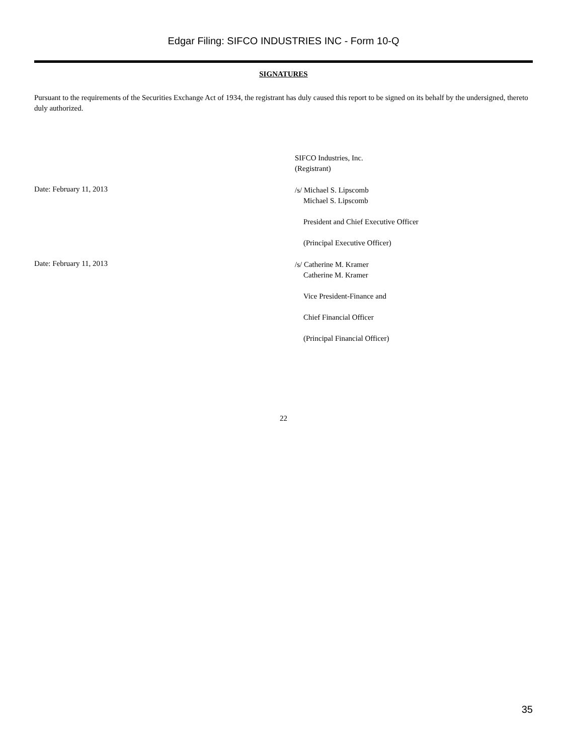Edgar Filing: SIFCO INDUSTRIES INC - Form 10-Q
SIGNATURES
Pursuant to the requirements of the Securities Exchange Act of 1934, the registrant has duly caused this report to be signed on its behalf by the undersigned, thereto duly authorized.
SIFCO Industries, Inc.
(Registrant)
Date: February 11, 2013
/s/ Michael S. Lipscomb
Michael S. Lipscomb
President and Chief Executive Officer
(Principal Executive Officer)
Date: February 11, 2013
/s/ Catherine M. Kramer
Catherine M. Kramer
Vice President-Finance and
Chief Financial Officer
(Principal Financial Officer)
22
35